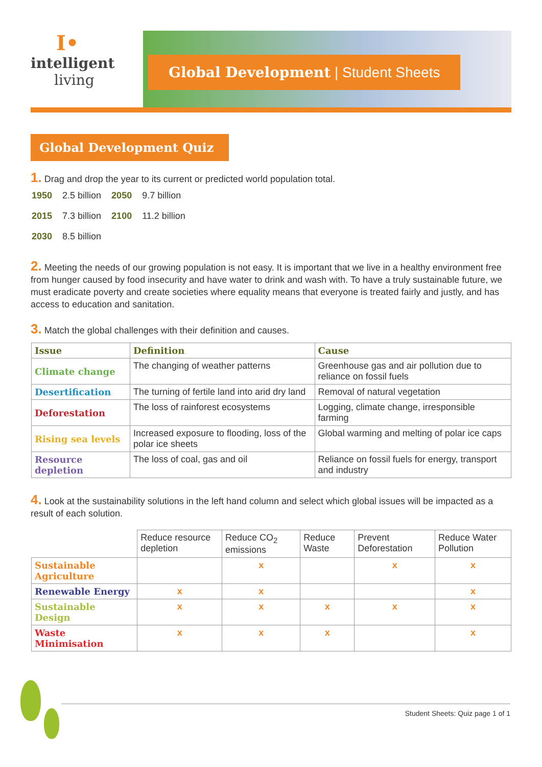I•
intelligent
living
Global Development | Student Sheets
Global Development Quiz
1. Drag and drop the year to its current or predicted world population total.
| 1950 | 2.5 billion | 2050 | 9.7 billion |
| 2015 | 7.3 billion | 2100 | 11.2 billion |
| 2030 | 8.5 billion | | |
2. Meeting the needs of our growing population is not easy. It is important that we live in a healthy environment free from hunger caused by food insecurity and have water to drink and wash with. To have a truly sustainable future, we must eradicate poverty and create societies where equality means that everyone is treated fairly and justly, and has access to education and sanitation.
3. Match the global challenges with their definition and causes.
| Issue | Definition | Cause |
| --- | --- | --- |
| Climate change | The changing of weather patterns | Greenhouse gas and air pollution due to reliance on fossil fuels |
| Desertification | The turning of fertile land into arid dry land | Removal of natural vegetation |
| Deforestation | The loss of rainforest ecosystems | Logging, climate change, irresponsible farming |
| Rising sea levels | Increased exposure to flooding, loss of the polar ice sheets | Global warming and melting of polar ice caps |
| Resource depletion | The loss of coal, gas and oil | Reliance on fossil fuels for energy, transport and industry |
4. Look at the sustainability solutions in the left hand column and select which global issues will be impacted as a result of each solution.
| | Reduce resource depletion | Reduce CO<sub>2</sub> emissions | Reduce Waste | Prevent Deforestation | Reduce Water Pollution |
| Sustainable Agriculture | | x | | x | x |
| Renewable Energy | x | x | | | x |
| Sustainable Design | x | x | x | x | x |
| Waste Minimisation | x | x | x | | x |
Student Sheets: Quiz page 1 of 1